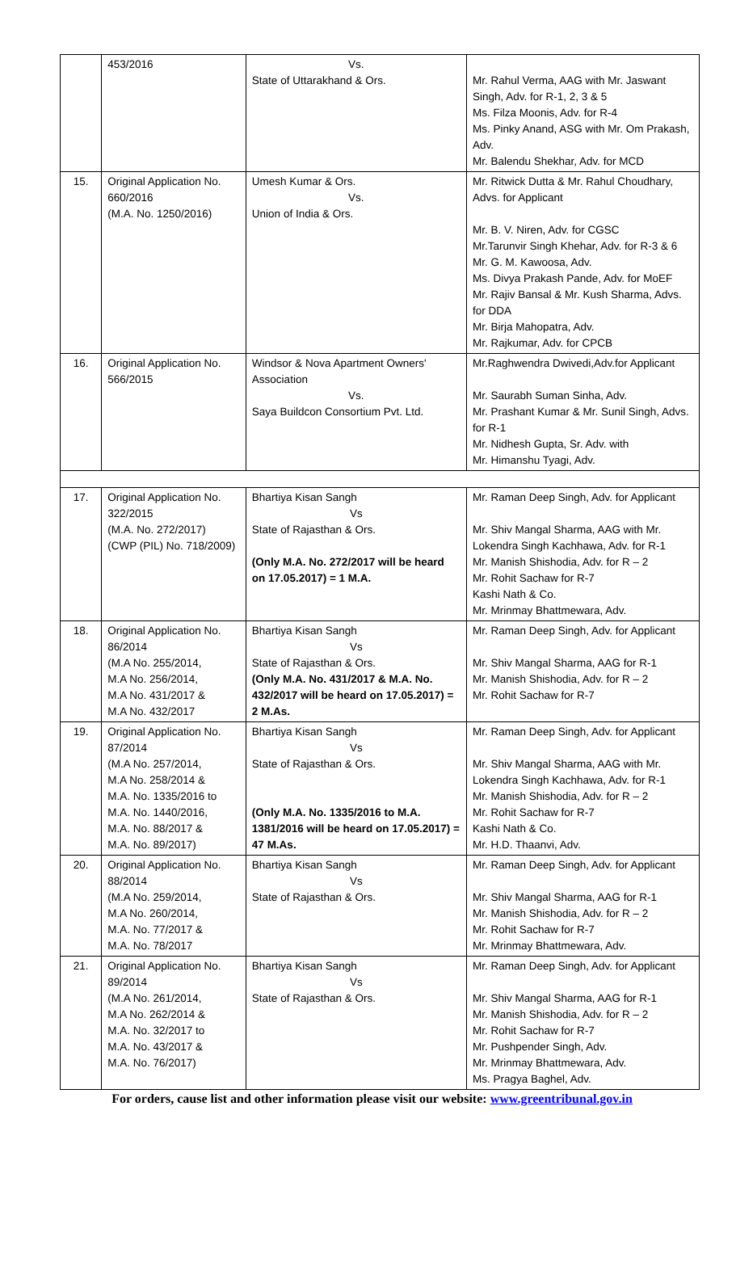| | 453/2016 | Vs. State of Uttarakhand & Ors. | Mr. Rahul Verma, AAG with Mr. Jaswant Singh, Adv. for R-1, 2, 3 & 5 Ms. Filza Moonis, Adv. for R-4 Ms. Pinky Anand, ASG with Mr. Om Prakash, Adv. Mr. Balendu Shekhar, Adv. for MCD |
| 15. | Original Application No. 660/2016 (M.A. No. 1250/2016) | Umesh Kumar & Ors. Vs. Union of India & Ors. | Mr. Ritwick Dutta & Mr. Rahul Choudhary, Advs. for Applicant Mr. B. V. Niren, Adv. for CGSC Mr.Tarunvir Singh Khehar, Adv. for R-3 & 6 Mr. G. M. Kawoosa, Adv. Ms. Divya Prakash Pande, Adv. for MoEF Mr. Rajiv Bansal & Mr. Kush Sharma, Advs. for DDA Mr. Birja Mahopatra, Adv. Mr. Rajkumar, Adv. for CPCB |
| 16. | Original Application No. 566/2015 | Windsor & Nova Apartment Owners' Association Vs. Saya Buildcon Consortium Pvt. Ltd. | Mr.Raghwendra Dwivedi,Adv.for Applicant Mr. Saurabh Suman Sinha, Adv. Mr. Prashant Kumar & Mr. Sunil Singh, Advs. for R-1 Mr. Nidhesh Gupta, Sr. Adv. with Mr. Himanshu Tyagi, Adv. |
| 17. | Original Application No. 322/2015 (M.A. No. 272/2017) (CWP (PIL) No. 718/2009) | Bhartiya Kisan Sangh Vs State of Rajasthan & Ors. (Only M.A. No. 272/2017 will be heard on 17.05.2017) = 1 M.A. | Mr. Raman Deep Singh, Adv. for Applicant Mr. Shiv Mangal Sharma, AAG with Mr. Lokendra Singh Kachhawa, Adv. for R-1 Mr. Manish Shishodia, Adv. for R – 2 Mr. Rohit Sachaw for R-7 Kashi Nath & Co. Mr. Mrinmay Bhattmewara, Adv. |
| 18. | Original Application No. 86/2014 (M.A No. 255/2014, M.A No. 256/2014, M.A No. 431/2017 & M.A No. 432/2017 | Bhartiya Kisan Sangh Vs State of Rajasthan & Ors. (Only M.A. No. 431/2017 & M.A. No. 432/2017 will be heard on 17.05.2017) = 2 M.As. | Mr. Raman Deep Singh, Adv. for Applicant Mr. Shiv Mangal Sharma, AAG for R-1 Mr. Manish Shishodia, Adv. for R – 2 Mr. Rohit Sachaw for R-7 |
| 19. | Original Application No. 87/2014 (M.A No. 257/2014, M.A No. 258/2014 & M.A. No. 1335/2016 to M.A. No. 1440/2016, M.A. No. 88/2017 & M.A. No. 89/2017) | Bhartiya Kisan Sangh Vs State of Rajasthan & Ors. (Only M.A. No. 1335/2016 to M.A. 1381/2016 will be heard on 17.05.2017) = 47 M.As. | Mr. Raman Deep Singh, Adv. for Applicant Mr. Shiv Mangal Sharma, AAG with Mr. Lokendra Singh Kachhawa, Adv. for R-1 Mr. Manish Shishodia, Adv. for R – 2 Mr. Rohit Sachaw for R-7 Kashi Nath & Co. Mr. H.D. Thaanvi, Adv. |
| 20. | Original Application No. 88/2014 (M.A No. 259/2014, M.A No. 260/2014, M.A. No. 77/2017 & M.A. No. 78/2017 | Bhartiya Kisan Sangh Vs State of Rajasthan & Ors. | Mr. Raman Deep Singh, Adv. for Applicant Mr. Shiv Mangal Sharma, AAG for R-1 Mr. Manish Shishodia, Adv. for R – 2 Mr. Rohit Sachaw for R-7 Mr. Mrinmay Bhattmewara, Adv. |
| 21. | Original Application No. 89/2014 (M.A No. 261/2014, M.A No. 262/2014 & M.A. No. 32/2017 to M.A. No. 43/2017 & M.A. No. 76/2017) | Bhartiya Kisan Sangh Vs State of Rajasthan & Ors. | Mr. Raman Deep Singh, Adv. for Applicant Mr. Shiv Mangal Sharma, AAG for R-1 Mr. Manish Shishodia, Adv. for R – 2 Mr. Rohit Sachaw for R-7 Mr. Pushpender Singh, Adv. Mr. Mrinmay Bhattmewara, Adv. Ms. Pragya Baghel, Adv. |
For orders, cause list and other information please visit our website: www.greentribunal.gov.in